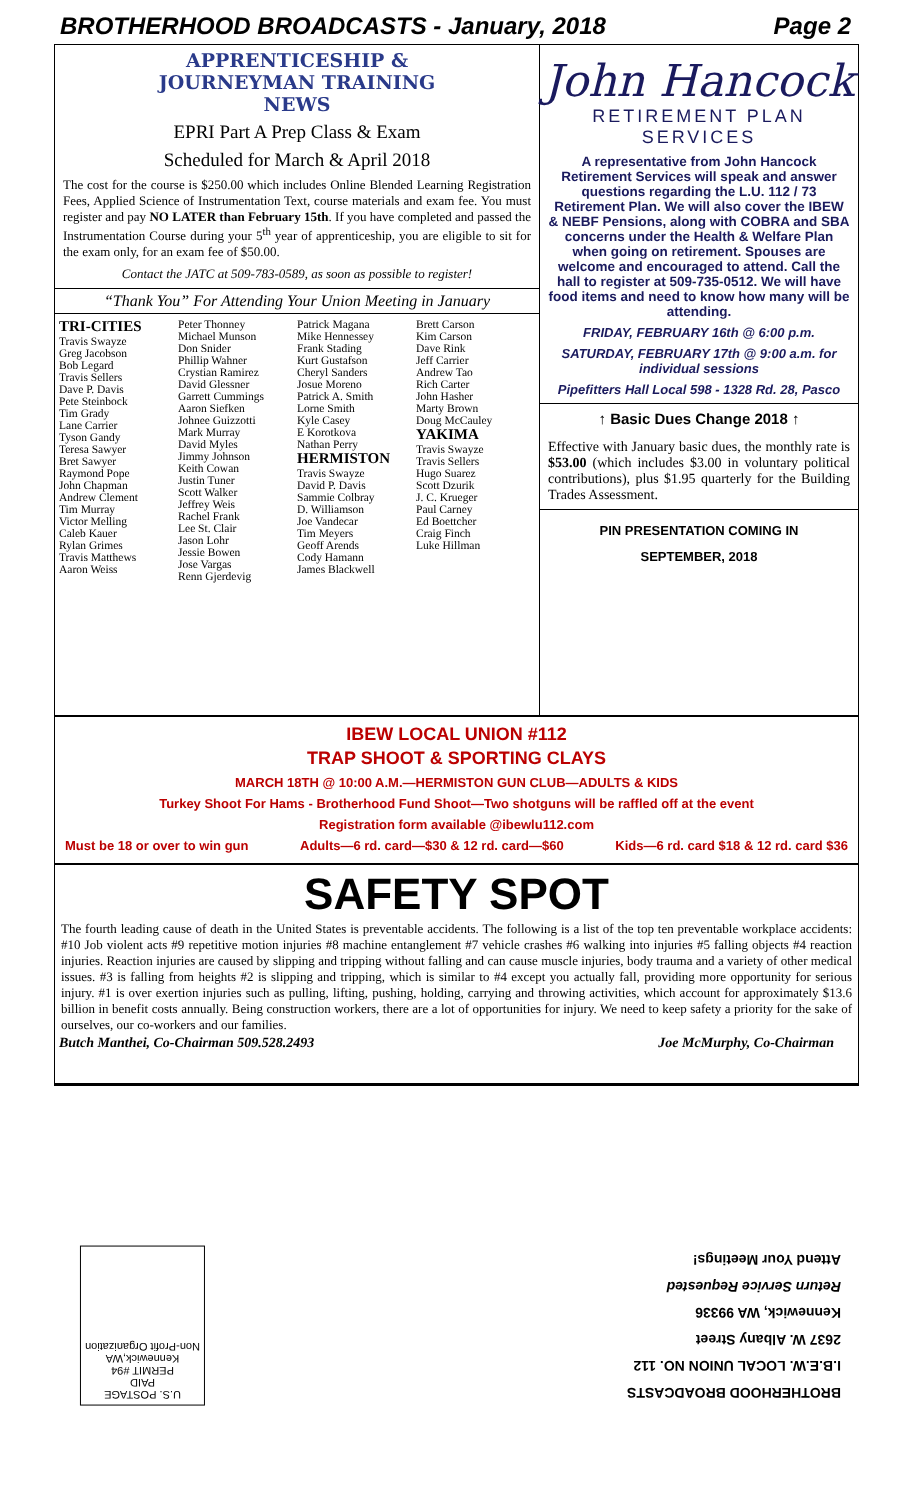BROTHERHOOD BROADCASTS - January, 2018 Page 2
APPRENTICESHIP &
JOURNEYMAN TRAINING
NEWS
EPRI Part A Prep Class & Exam
Scheduled for March & April 2018
The cost for the course is $250.00 which includes Online Blended Learning Registration Fees, Applied Science of Instrumentation Text, course materials and exam fee. You must register and pay NO LATER than February 15th. If you have completed and passed the Instrumentation Course during your 5<sup>th</sup> year of apprenticeship, you are eligible to sit for the exam only, for an exam fee of $50.00.
Contact the JATC at 509-783-0589, as soon as possible to register!
“Thank You” For Attending Your Union Meeting in January
TRI-CITIES
Travis Swayze
Greg Jacobson
Bob Legard
Travis Sellers
Dave P. Davis
Pete Steinbock
Tim Grady
Lane Carrier
Tyson Gandy
Teresa Sawyer
Bret Sawyer
Raymond Pope
John Chapman
Andrew Clement
Tim Murray
Victor Melling
Caleb Kauer
Rylan Grimes
Travis Matthews
Aaron Weiss
Peter Thonney
Michael Munson
Don Snider
Phillip Wahner
Crystian Ramirez
David Glessner
Garrett Cummings
Aaron Siefken
Johnee Guizzotti
Mark Murray
David Myles
Jimmy Johnson
Keith Cowan
Justin Tuner
Scott Walker
Jeffrey Weis
Rachel Frank
Lee St. Clair
Jason Lohr
Jessie Bowen
Jose Vargas
Renn Gjerdevig
Patrick Magana
Mike Hennessey
Frank Stading
Kurt Gustafson
Cheryl Sanders
Josue Moreno
Patrick A. Smith
Lorne Smith
Kyle Casey
E Korotkova
Nathan Perry
HERMISTON
Travis Swayze
David P. Davis
Sammie Colbray
D. Williamson
Joe Vandecar
Tim Meyers
Geoff Arends
Cody Hamann
James Blackwell
Brett Carson
Kim Carson
Dave Rink
Jeff Carrier
Andrew Tao
Rich Carter
John Hasher
Marty Brown
Doug McCauley
YAKIMA
Travis Swayze
Travis Sellers
Hugo Suarez
Scott Dzurik
J. C. Krueger
Paul Carney
Ed Boettcher
Craig Finch
Luke Hillman
John Hancock
RETIREMENT PLAN
SERVICES
A representative from John Hancock Retirement Services will speak and answer questions regarding the L.U. 112 / 73 Retirement Plan. We will also cover the IBEW & NEBF Pensions, along with COBRA and SBA concerns under the Health & Welfare Plan when going on retirement. Spouses are welcome and encouraged to attend. Call the hall to register at 509-735-0512. We will have food items and need to know how many will be attending.
FRIDAY, FEBRUARY 16th @ 6:00 p.m.
SATURDAY, FEBRUARY 17th @ 9:00 a.m. for individual sessions
Pipefitters Hall Local 598 - 1328 Rd. 28, Pasco
↑ Basic Dues Change 2018 ↑
Effective with January basic dues, the monthly rate is $53.00 (which includes $3.00 in voluntary political contributions), plus $1.95 quarterly for the Building Trades Assessment.
PIN PRESENTATION COMING IN
SEPTEMBER, 2018
IBEW LOCAL UNION #112
TRAP SHOOT & SPORTING CLAYS
MARCH 18TH @ 10:00 A.M.—HERMISTON GUN CLUB—ADULTS & KIDS
Turkey Shoot For Hams - Brotherhood Fund Shoot—Two shotguns will be raffled off at the event
Registration form available @ibewlu112.com
Must be 18 or over to win gun Adults—6 rd. card—$30 & 12 rd. card—$60 Kids—6 rd. card $18 & 12 rd. card $36
SAFETY SPOT
The fourth leading cause of death in the United States is preventable accidents. The following is a list of the top ten preventable workplace accidents: #10 Job violent acts #9 repetitive motion injuries #8 machine entanglement #7 vehicle crashes #6 walking into injuries #5 falling objects #4 reaction injuries. Reaction injuries are caused by slipping and tripping without falling and can cause muscle injuries, body trauma and a variety of other medical issues. #3 is falling from heights #2 is slipping and tripping, which is similar to #4 except you actually fall, providing more opportunity for serious injury. #1 is over exertion injuries such as pulling, lifting, pushing, holding, carrying and throwing activities, which account for approximately $13.6 billion in benefit costs annually. Being construction workers, there are a lot of opportunities for injury. We need to keep safety a priority for the sake of ourselves, our co-workers and our families.
Butch Manthei, Co-Chairman 509.528.2493 Joe McMurphy, Co-Chairman
U.S. POSTAGE
PAID
PERMIT #94
Kennewick,WA
Non-Profit Organization
BROTHERHOOD BROADCASTS
I.B.E.W. LOCAL UNION NO. 112
2637 W. Albany Street
Kennewick, WA 99336
Return Service Requested
Attend Your Meetings!